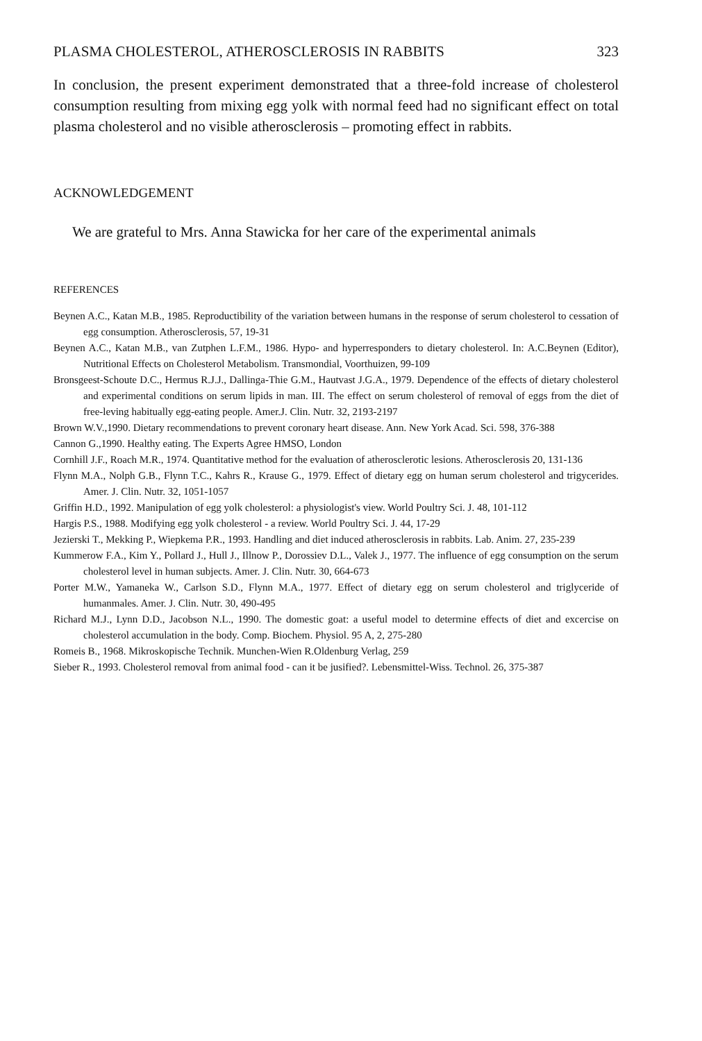PLASMA CHOLESTEROL, ATHEROSCLEROSIS IN RABBITS 323
In conclusion, the present experiment demonstrated that a three-fold increase of cholesterol consumption resulting from mixing egg yolk with normal feed had no significant effect on total plasma cholesterol and no visible atherosclerosis – promoting effect in rabbits.
ACKNOWLEDGEMENT
We are grateful to Mrs. Anna Stawicka for her care of the experimental animals
REFERENCES
Beynen A.C., Katan M.B., 1985. Reproductibility of the variation between humans in the response of serum cholesterol to cessation of egg consumption. Atherosclerosis, 57, 19-31
Beynen A.C., Katan M.B., van Zutphen L.F.M., 1986. Hypo- and hyperresponders to dietary cholesterol. In: A.C.Beynen (Editor), Nutritional Effects on Cholesterol Metabolism. Transmondial, Voorthuizen, 99-109
Bronsgeest-Schoute D.C., Hermus R.J.J., Dallinga-Thie G.M., Hautvast J.G.A., 1979. Dependence of the effects of dietary cholesterol and experimental conditions on serum lipids in man. III. The effect on serum cholesterol of removal of eggs from the diet of free-leving habitually egg-eating people. Amer.J. Clin. Nutr. 32, 2193-2197
Brown W.V.,1990. Dietary recommendations to prevent coronary heart disease. Ann. New York Acad. Sci. 598, 376-388
Cannon G.,1990. Healthy eating. The Experts Agree HMSO, London
Cornhill J.F., Roach M.R., 1974. Quantitative method for the evaluation of atherosclerotic lesions. Atherosclerosis 20, 131-136
Flynn M.A., Nolph G.B., Flynn T.C., Kahrs R., Krause G., 1979. Effect of dietary egg on human serum cholesterol and trigycerides. Amer. J. Clin. Nutr. 32, 1051-1057
Griffin H.D., 1992. Manipulation of egg yolk cholesterol: a physiologist's view. World Poultry Sci. J. 48, 101-112
Hargis P.S., 1988. Modifying egg yolk cholesterol - a review. World Poultry Sci. J. 44, 17-29
Jezierski T., Mekking P., Wiepkema P.R., 1993. Handling and diet induced atherosclerosis in rabbits. Lab. Anim. 27, 235-239
Kummerow F.A., Kim Y., Pollard J., Hull J., Illnow P., Dorossiev D.L., Valek J., 1977. The influence of egg consumption on the serum cholesterol level in human subjects. Amer. J. Clin. Nutr. 30, 664-673
Porter M.W., Yamaneka W., Carlson S.D., Flynn M.A., 1977. Effect of dietary egg on serum cholesterol and triglyceride of humanmales. Amer. J. Clin. Nutr. 30, 490-495
Richard M.J., Lynn D.D., Jacobson N.L., 1990. The domestic goat: a useful model to determine effects of diet and excercise on cholesterol accumulation in the body. Comp. Biochem. Physiol. 95 A, 2, 275-280
Romeis B., 1968. Mikroskopische Technik. Munchen-Wien R.Oldenburg Verlag, 259
Sieber R., 1993. Cholesterol removal from animal food - can it be jusified?. Lebensmittel-Wiss. Technol. 26, 375-387